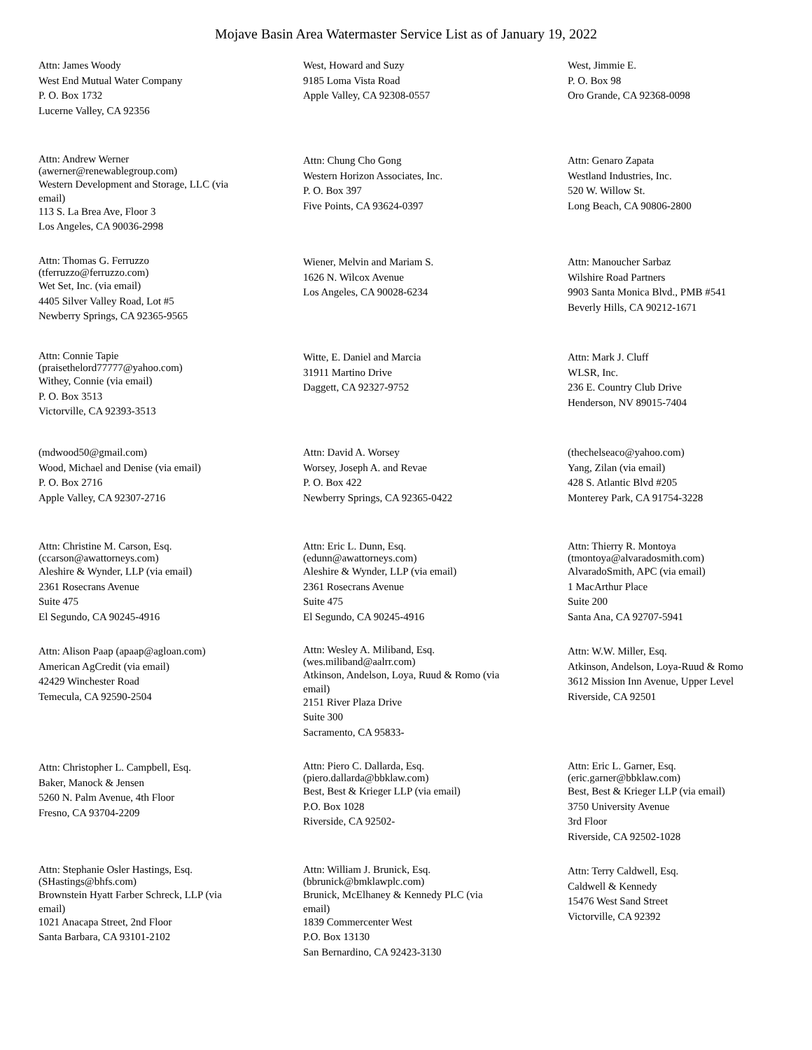Mojave Basin Area Watermaster Service List as of January 19, 2022
Attn: James Woody
West End Mutual Water Company
P. O. Box 1732
Lucerne Valley, CA 92356
West, Howard and Suzy
9185 Loma Vista Road
Apple Valley, CA 92308-0557
West, Jimmie E.
P. O. Box 98
Oro Grande, CA 92368-0098
Attn: Andrew Werner
(awerner@renewablegroup.com)
Western Development and Storage, LLC (via
email)
113 S. La Brea Ave, Floor 3
Los Angeles, CA 90036-2998
Attn: Chung Cho Gong
Western Horizon Associates, Inc.
P. O. Box 397
Five Points, CA 93624-0397
Attn: Genaro Zapata
Westland Industries, Inc.
520 W. Willow St.
Long Beach, CA 90806-2800
Attn: Thomas G. Ferruzzo
(tferruzzo@ferruzzo.com)
Wet Set, Inc. (via email)
4405 Silver Valley Road, Lot #5
Newberry Springs, CA 92365-9565
Wiener, Melvin and Mariam S.
1626 N. Wilcox Avenue
Los Angeles, CA 90028-6234
Attn: Manoucher Sarbaz
Wilshire Road Partners
9903 Santa Monica Blvd., PMB #541
Beverly Hills, CA 90212-1671
Attn: Connie Tapie
(praisethelord77777@yahoo.com)
Withey, Connie (via email)
P. O. Box 3513
Victorville, CA 92393-3513
Witte, E. Daniel and Marcia
31911 Martino Drive
Daggett, CA 92327-9752
Attn: Mark J. Cluff
WLSR, Inc.
236 E. Country Club Drive
Henderson, NV 89015-7404
(mdwood50@gmail.com)
Wood, Michael and Denise (via email)
P. O. Box 2716
Apple Valley, CA 92307-2716
Attn: David A. Worsey
Worsey, Joseph A. and Revae
P. O. Box 422
Newberry Springs, CA 92365-0422
(thechelseaco@yahoo.com)
Yang, Zilan (via email)
428 S. Atlantic Blvd #205
Monterey Park, CA 91754-3228
Attn: Christine M. Carson, Esq.
(ccarson@awattorneys.com)
Aleshire & Wynder, LLP (via email)
2361 Rosecrans Avenue
Suite 475
El Segundo, CA 90245-4916
Attn: Eric L. Dunn, Esq.
(edunn@awattorneys.com)
Aleshire & Wynder, LLP (via email)
2361 Rosecrans Avenue
Suite 475
El Segundo, CA 90245-4916
Attn: Thierry R. Montoya
(tmontoya@alvaradosmith.com)
AlvaradoSmith, APC (via email)
1 MacArthur Place
Suite 200
Santa Ana, CA 92707-5941
Attn: Alison Paap (apaap@agloan.com)
American AgCredit (via email)
42429 Winchester Road
Temecula, CA 92590-2504
Attn: Wesley A. Miliband, Esq.
(wes.miliband@aalrr.com)
Atkinson, Andelson, Loya, Ruud & Romo (via
email)
2151 River Plaza Drive
Suite 300
Sacramento, CA 95833-
Attn: W.W. Miller, Esq.
Atkinson, Andelson, Loya-Ruud & Romo
3612 Mission Inn Avenue, Upper Level
Riverside, CA 92501
Attn: Christopher L. Campbell, Esq.
Baker, Manock & Jensen
5260 N. Palm Avenue, 4th Floor
Fresno, CA 93704-2209
Attn: Piero C. Dallarda, Esq.
(piero.dallarda@bbklaw.com)
Best, Best & Krieger LLP (via email)
P.O. Box 1028
Riverside, CA 92502-
Attn: Eric L. Garner, Esq.
(eric.garner@bbklaw.com)
Best, Best & Krieger LLP (via email)
3750 University Avenue
3rd Floor
Riverside, CA 92502-1028
Attn: Stephanie Osler Hastings, Esq.
(SHastings@bhfs.com)
Brownstein Hyatt Farber Schreck, LLP (via
email)
1021 Anacapa Street, 2nd Floor
Santa Barbara, CA 93101-2102
Attn: William J. Brunick, Esq.
(bbrunick@bmklawplc.com)
Brunick, McElhaney & Kennedy PLC (via
email)
1839 Commercenter West
P.O. Box 13130
San Bernardino, CA 92423-3130
Attn: Terry Caldwell, Esq.
Caldwell & Kennedy
15476 West Sand Street
Victorville, CA 92392